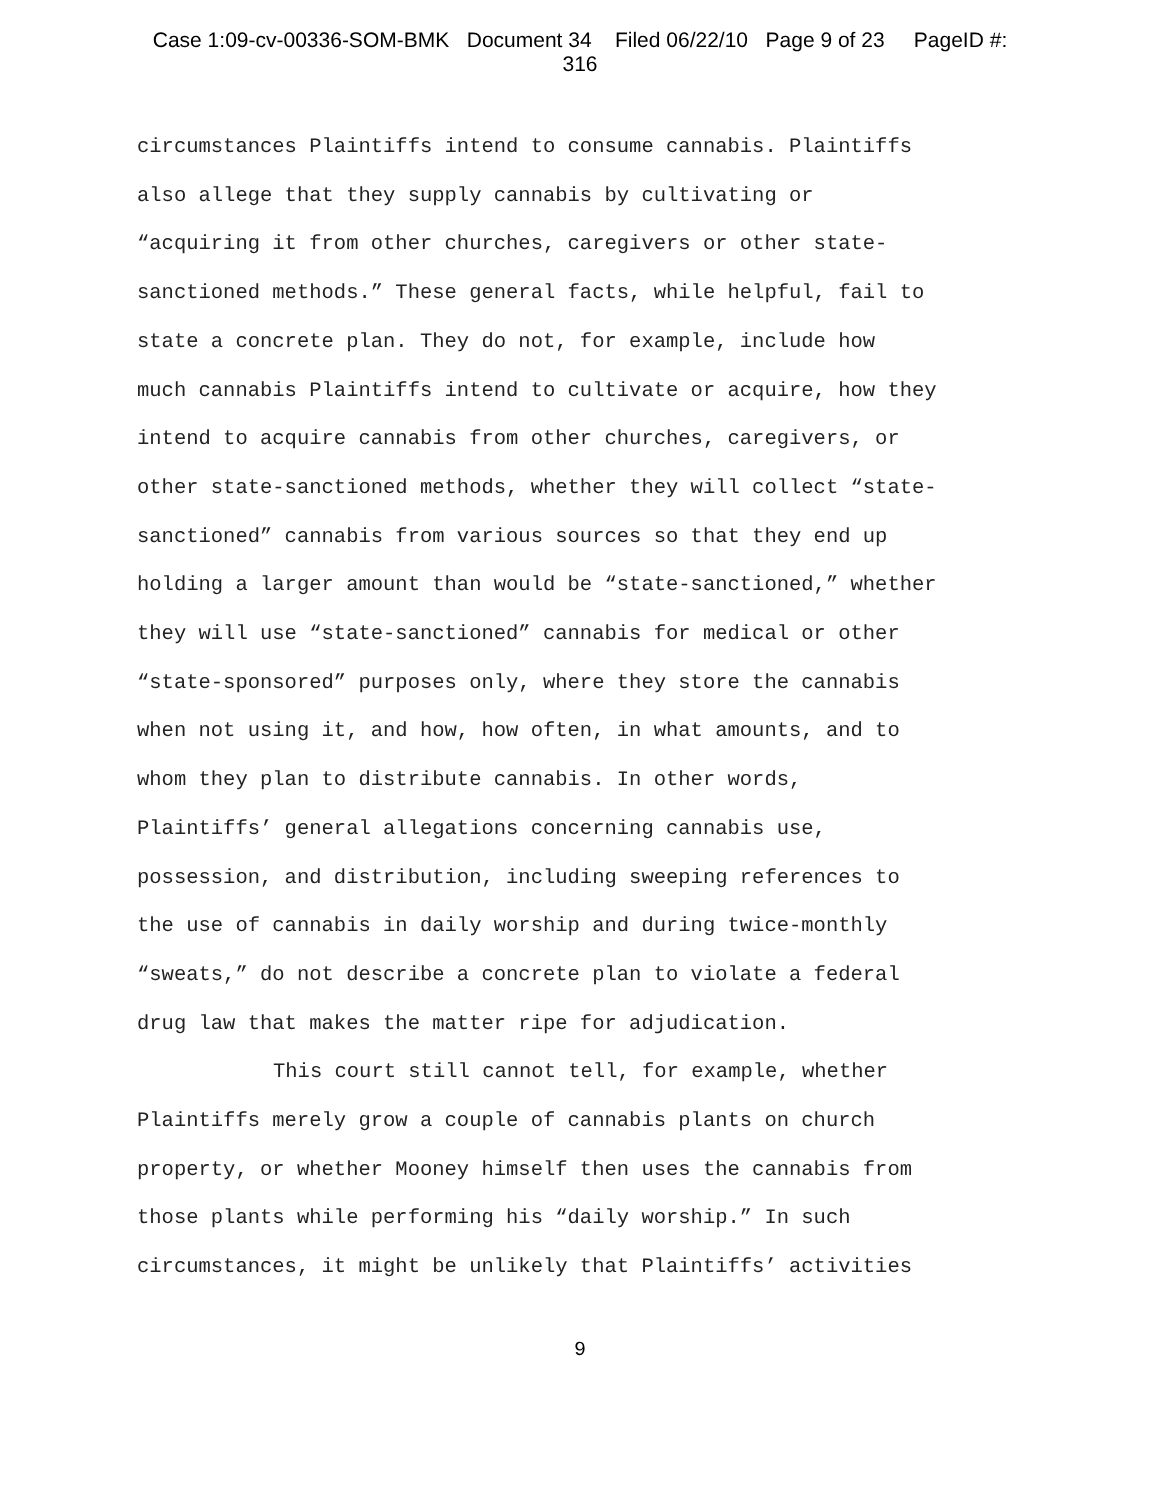Case 1:09-cv-00336-SOM-BMK Document 34 Filed 06/22/10 Page 9 of 23 PageID #:
316
circumstances Plaintiffs intend to consume cannabis. Plaintiffs
also allege that they supply cannabis by cultivating or
“acquiring it from other churches, caregivers or other state-
sanctioned methods.” These general facts, while helpful, fail to
state a concrete plan. They do not, for example, include how
much cannabis Plaintiffs intend to cultivate or acquire, how they
intend to acquire cannabis from other churches, caregivers, or
other state-sanctioned methods, whether they will collect “state-
sanctioned” cannabis from various sources so that they end up
holding a larger amount than would be “state-sanctioned,” whether
they will use “state-sanctioned” cannabis for medical or other
“state-sponsored” purposes only, where they store the cannabis
when not using it, and how, how often, in what amounts, and to
whom they plan to distribute cannabis. In other words,
Plaintiffs’ general allegations concerning cannabis use,
possession, and distribution, including sweeping references to
the use of cannabis in daily worship and during twice-monthly
“sweats,” do not describe a concrete plan to violate a federal
drug law that makes the matter ripe for adjudication.
This court still cannot tell, for example, whether
Plaintiffs merely grow a couple of cannabis plants on church
property, or whether Mooney himself then uses the cannabis from
those plants while performing his “daily worship.” In such
circumstances, it might be unlikely that Plaintiffs’ activities
9